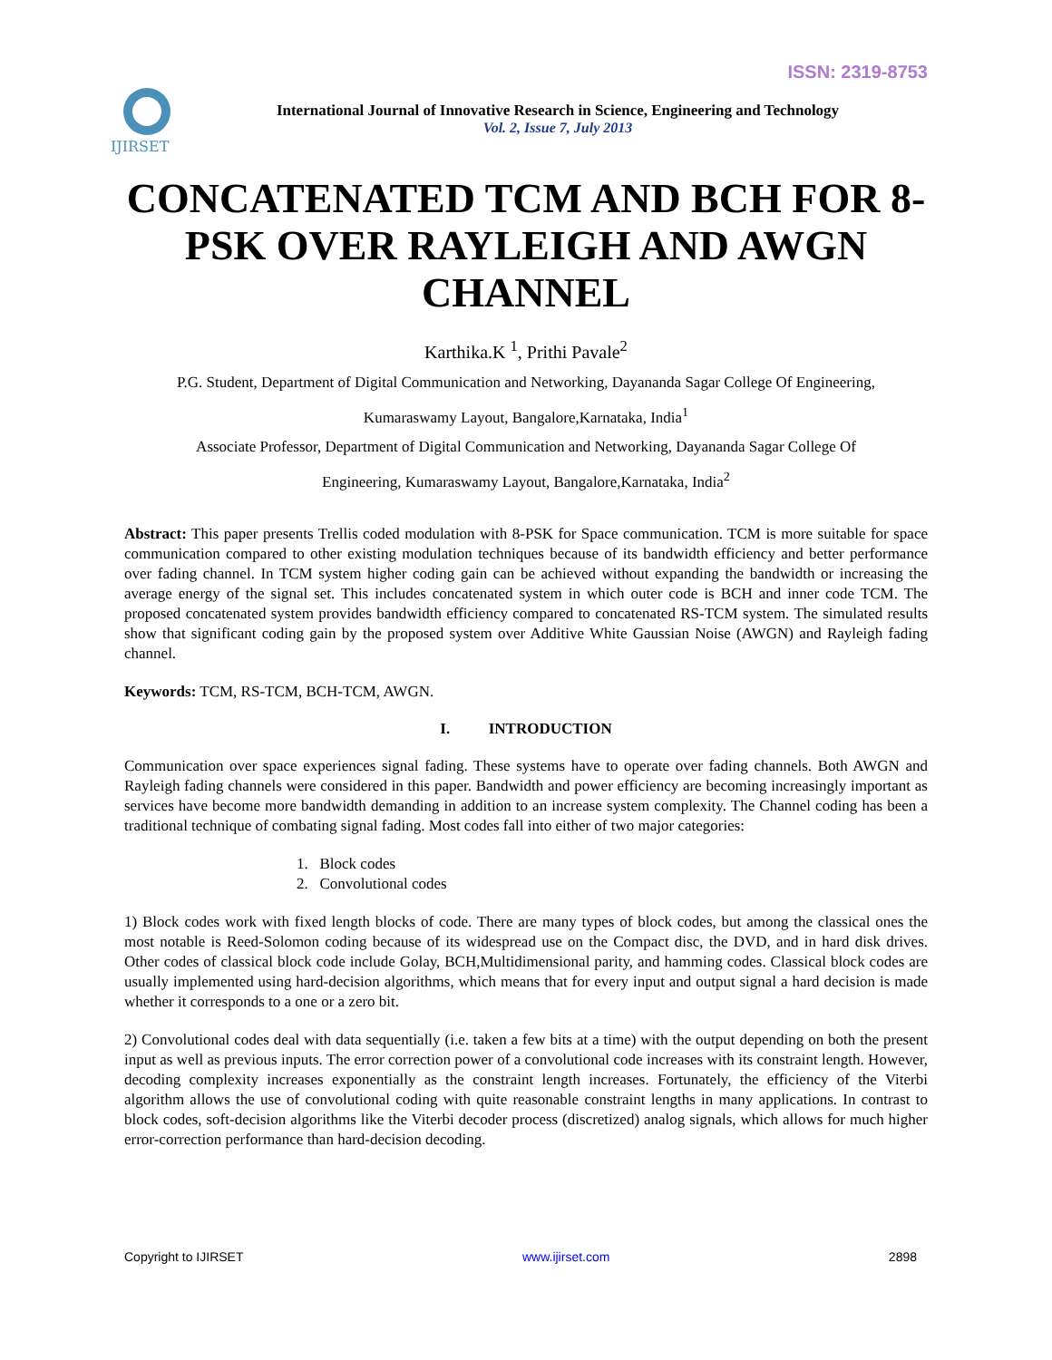ISSN: 2319-8753
IJIRSET
International Journal of Innovative Research in Science, Engineering and Technology
Vol. 2, Issue 7, July 2013
CONCATENATED TCM AND BCH FOR 8-PSK OVER RAYLEIGH AND AWGN CHANNEL
Karthika.K <sup>1</sup>, Prithi Pavale<sup>2</sup>
P.G. Student, Department of Digital Communication and Networking, Dayananda Sagar College Of Engineering,
Kumaraswamy Layout, Bangalore,Karnataka, India<sup>1</sup>
Associate Professor, Department of Digital Communication and Networking, Dayananda Sagar College Of
Engineering, Kumaraswamy Layout, Bangalore,Karnataka, India<sup>2</sup>
Abstract: This paper presents Trellis coded modulation with 8-PSK for Space communication. TCM is more suitable for space communication compared to other existing modulation techniques because of its bandwidth efficiency and better performance over fading channel. In TCM system higher coding gain can be achieved without expanding the bandwidth or increasing the average energy of the signal set. This includes concatenated system in which outer code is BCH and inner code TCM. The proposed concatenated system provides bandwidth efficiency compared to concatenated RS-TCM system. The simulated results show that significant coding gain by the proposed system over Additive White Gaussian Noise (AWGN) and Rayleigh fading channel.
Keywords: TCM, RS-TCM, BCH-TCM, AWGN.
I. INTRODUCTION
Communication over space experiences signal fading. These systems have to operate over fading channels. Both AWGN and Rayleigh fading channels were considered in this paper. Bandwidth and power efficiency are becoming increasingly important as services have become more bandwidth demanding in addition to an increase system complexity. The Channel coding has been a traditional technique of combating signal fading. Most codes fall into either of two major categories:
1. Block codes
2. Convolutional codes
1) Block codes work with fixed length blocks of code. There are many types of block codes, but among the classical ones the most notable is Reed-Solomon coding because of its widespread use on the Compact disc, the DVD, and in hard disk drives. Other codes of classical block code include Golay, BCH,Multidimensional parity, and hamming codes. Classical block codes are usually implemented using hard-decision algorithms, which means that for every input and output signal a hard decision is made whether it corresponds to a one or a zero bit.
2) Convolutional codes deal with data sequentially (i.e. taken a few bits at a time) with the output depending on both the present input as well as previous inputs. The error correction power of a convolutional code increases with its constraint length. However, decoding complexity increases exponentially as the constraint length increases. Fortunately, the efficiency of the Viterbi algorithm allows the use of convolutional coding with quite reasonable constraint lengths in many applications. In contrast to block codes, soft-decision algorithms like the Viterbi decoder process (discretized) analog signals, which allows for much higher error-correction performance than hard-decision decoding.
Copyright to IJIRSET www.ijirset.com 2898